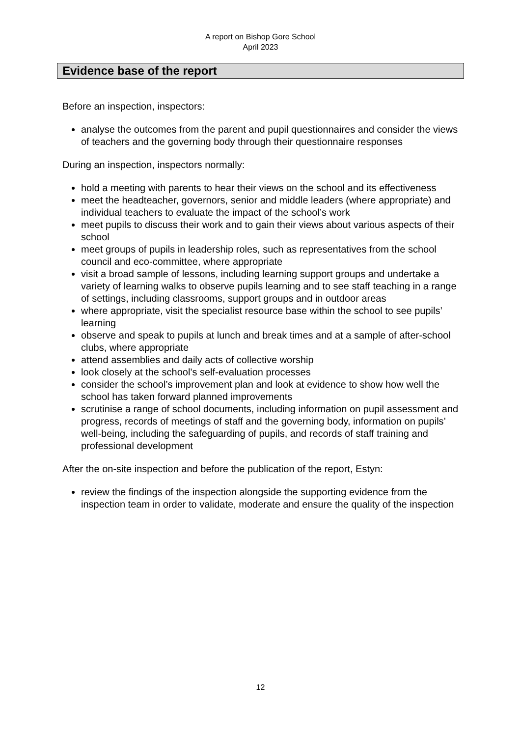A report on Bishop Gore School
April 2023
Evidence base of the report
Before an inspection, inspectors:
analyse the outcomes from the parent and pupil questionnaires and consider the views of teachers and the governing body through their questionnaire responses
During an inspection, inspectors normally:
hold a meeting with parents to hear their views on the school and its effectiveness
meet the headteacher, governors, senior and middle leaders (where appropriate) and individual teachers to evaluate the impact of the school’s work
meet pupils to discuss their work and to gain their views about various aspects of their school
meet groups of pupils in leadership roles, such as representatives from the school council and eco-committee, where appropriate
visit a broad sample of lessons, including learning support groups and undertake a variety of learning walks to observe pupils learning and to see staff teaching in a range of settings, including classrooms, support groups and in outdoor areas
where appropriate, visit the specialist resource base within the school to see pupils’ learning
observe and speak to pupils at lunch and break times and at a sample of after-school clubs, where appropriate
attend assemblies and daily acts of collective worship
look closely at the school’s self-evaluation processes
consider the school’s improvement plan and look at evidence to show how well the school has taken forward planned improvements
scrutinise a range of school documents, including information on pupil assessment and progress, records of meetings of staff and the governing body, information on pupils’ well-being, including the safeguarding of pupils, and records of staff training and professional development
After the on-site inspection and before the publication of the report, Estyn:
review the findings of the inspection alongside the supporting evidence from the inspection team in order to validate, moderate and ensure the quality of the inspection
12